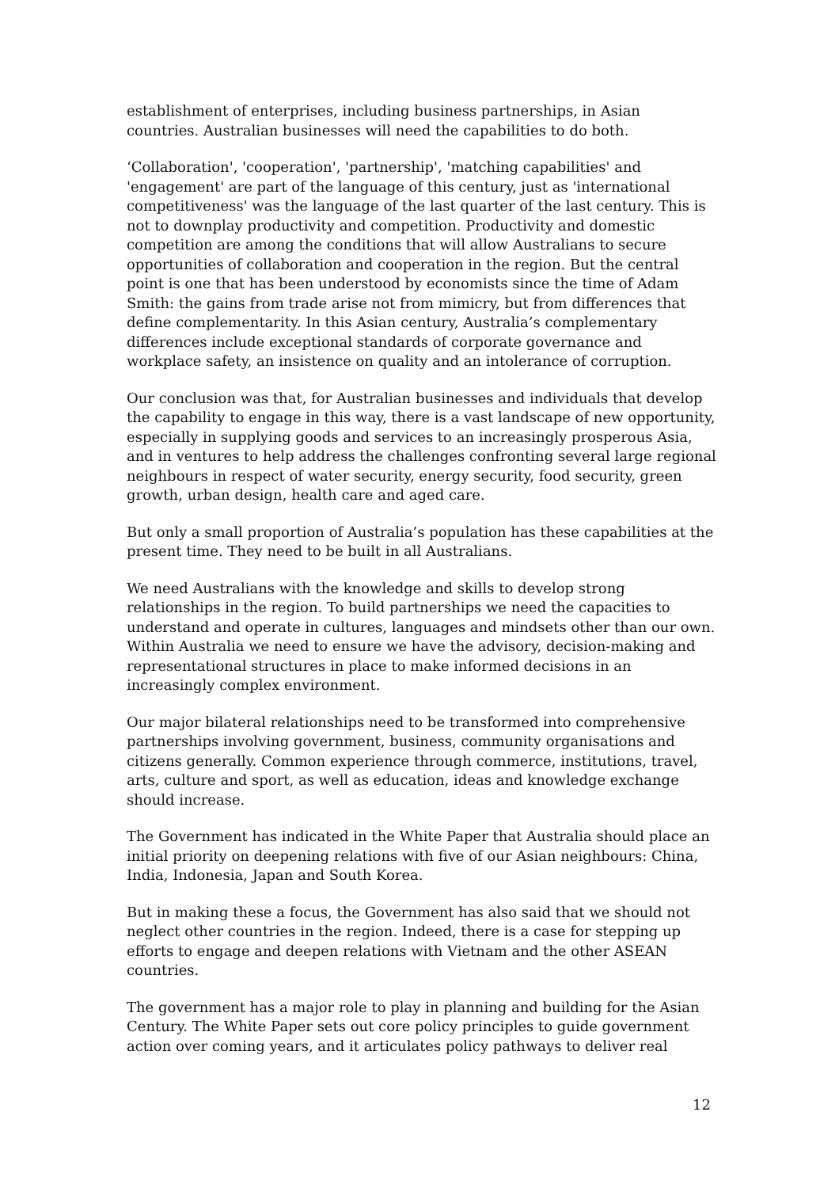establishment of enterprises, including business partnerships, in Asian countries. Australian businesses will need the capabilities to do both.
‘Collaboration', 'cooperation', 'partnership', 'matching capabilities' and 'engagement' are part of the language of this century, just as 'international competitiveness' was the language of the last quarter of the last century. This is not to downplay productivity and competition. Productivity and domestic competition are among the conditions that will allow Australians to secure opportunities of collaboration and cooperation in the region. But the central point is one that has been understood by economists since the time of Adam Smith: the gains from trade arise not from mimicry, but from differences that define complementarity. In this Asian century, Australia’s complementary differences include exceptional standards of corporate governance and workplace safety, an insistence on quality and an intolerance of corruption.
Our conclusion was that, for Australian businesses and individuals that develop the capability to engage in this way, there is a vast landscape of new opportunity, especially in supplying goods and services to an increasingly prosperous Asia, and in ventures to help address the challenges confronting several large regional neighbours in respect of water security, energy security, food security, green growth, urban design, health care and aged care.
But only a small proportion of Australia’s population has these capabilities at the present time. They need to be built in all Australians.
We need Australians with the knowledge and skills to develop strong relationships in the region. To build partnerships we need the capacities to understand and operate in cultures, languages and mindsets other than our own. Within Australia we need to ensure we have the advisory, decision-making and representational structures in place to make informed decisions in an increasingly complex environment.
Our major bilateral relationships need to be transformed into comprehensive partnerships involving government, business, community organisations and citizens generally. Common experience through commerce, institutions, travel, arts, culture and sport, as well as education, ideas and knowledge exchange should increase.
The Government has indicated in the White Paper that Australia should place an initial priority on deepening relations with five of our Asian neighbours: China, India, Indonesia, Japan and South Korea.
But in making these a focus, the Government has also said that we should not neglect other countries in the region. Indeed, there is a case for stepping up efforts to engage and deepen relations with Vietnam and the other ASEAN countries.
The government has a major role to play in planning and building for the Asian Century. The White Paper sets out core policy principles to guide government action over coming years, and it articulates policy pathways to deliver real
12